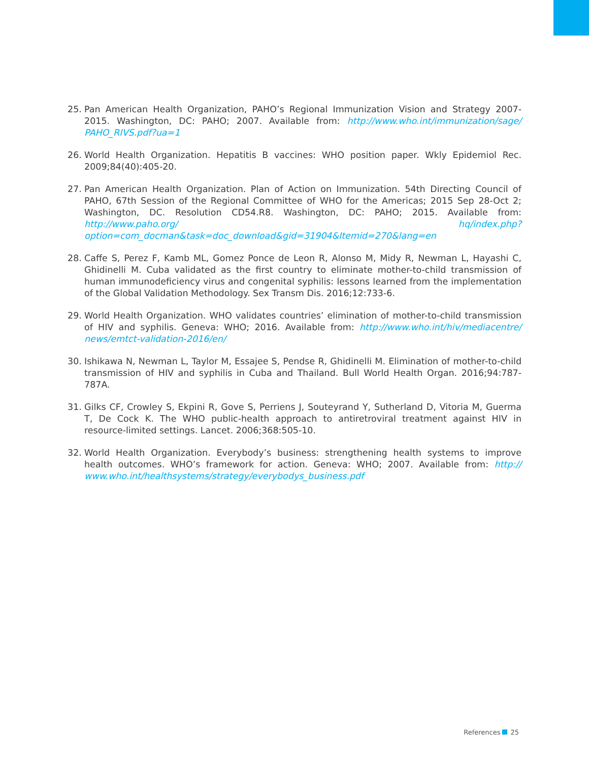25. Pan American Health Organization, PAHO’s Regional Immunization Vision and Strategy 2007-2015. Washington, DC: PAHO; 2007. Available from: http://www.who.int/immunization/sage/ PAHO_RIVS.pdf?ua=1
26. World Health Organization. Hepatitis B vaccines: WHO position paper. Wkly Epidemiol Rec. 2009;84(40):405-20.
27. Pan American Health Organization. Plan of Action on Immunization. 54th Directing Council of PAHO, 67th Session of the Regional Committee of WHO for the Americas; 2015 Sep 28-Oct 2; Washington, DC. Resolution CD54.R8. Washington, DC: PAHO; 2015. Available from: http://www.paho.org/ hq/index.php?option=com_docman&task=doc_download&gid=31904&Itemid=270&lang=en
28. Caffe S, Perez F, Kamb ML, Gomez Ponce de Leon R, Alonso M, Midy R, Newman L, Hayashi C, Ghidinelli M. Cuba validated as the first country to eliminate mother-to-child transmission of human immunodeficiency virus and congenital syphilis: lessons learned from the implementation of the Global Validation Methodology. Sex Transm Dis. 2016;12:733-6.
29. World Health Organization. WHO validates countries’ elimination of mother-to-child transmission of HIV and syphilis. Geneva: WHO; 2016. Available from: http://www.who.int/hiv/mediacentre/ news/emtct-validation-2016/en/
30. Ishikawa N, Newman L, Taylor M, Essajee S, Pendse R, Ghidinelli M. Elimination of mother-to-child transmission of HIV and syphilis in Cuba and Thailand. Bull World Health Organ. 2016;94:787-787A.
31. Gilks CF, Crowley S, Ekpini R, Gove S, Perriens J, Souteyrand Y, Sutherland D, Vitoria M, Guerma T, De Cock K. The WHO public-health approach to antiretroviral treatment against HIV in resource-limited settings. Lancet. 2006;368:505-10.
32. World Health Organization. Everybody’s business: strengthening health systems to improve health outcomes. WHO’s framework for action. Geneva: WHO; 2007. Available from: http:// www.who.int/healthsystems/strategy/everybodys_business.pdf
References 25